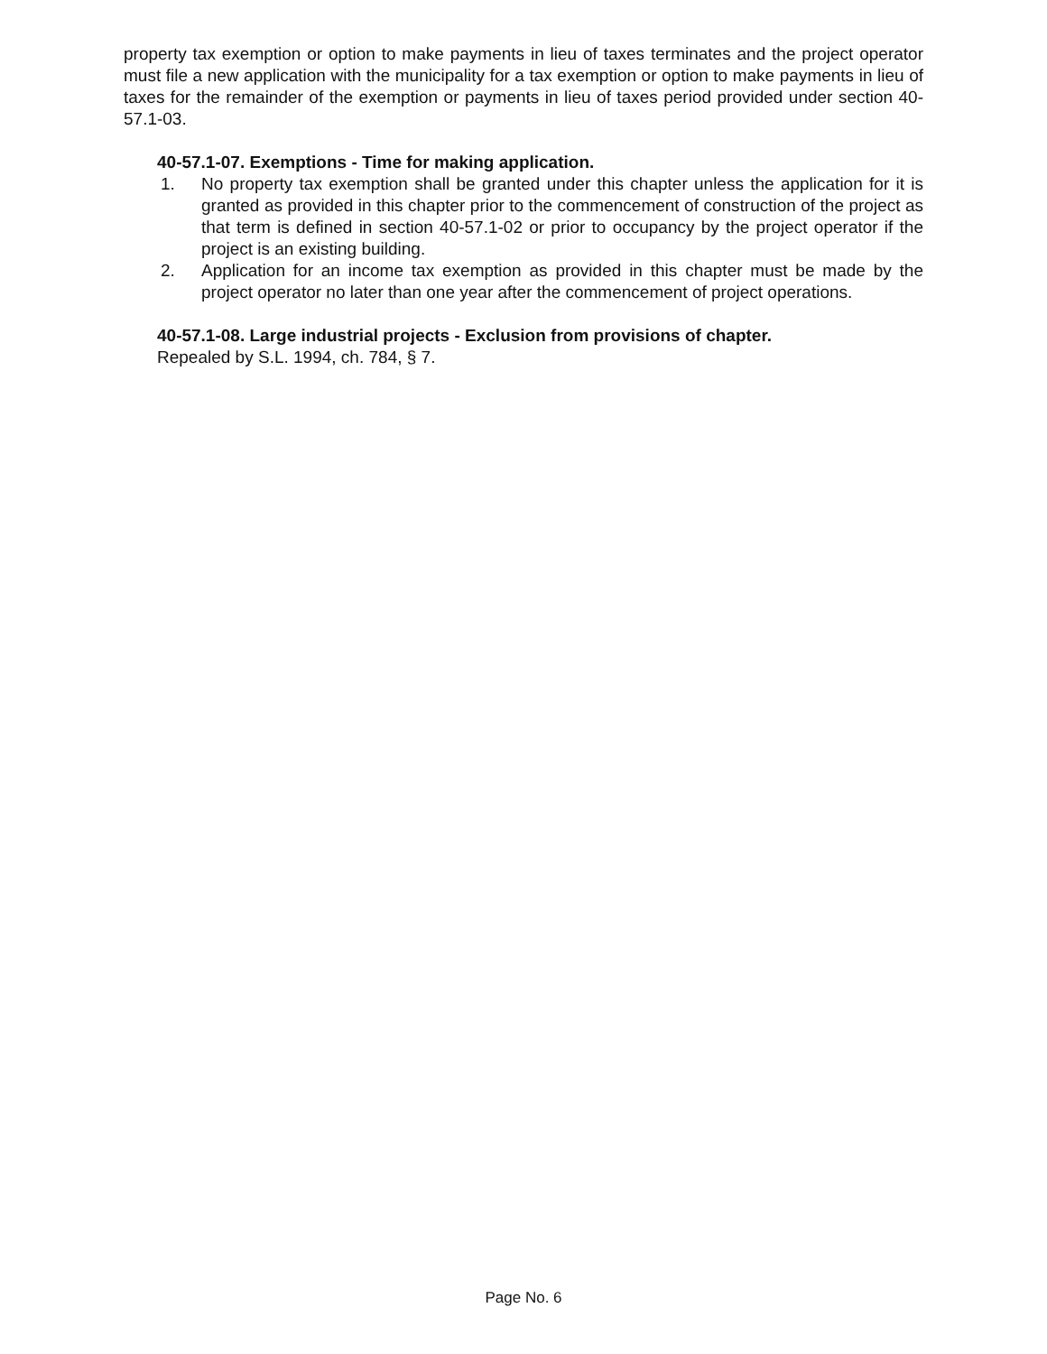property tax exemption or option to make payments in lieu of taxes terminates and the project operator must file a new application with the municipality for a tax exemption or option to make payments in lieu of taxes for the remainder of the exemption or payments in lieu of taxes period provided under section 40-57.1-03.
40-57.1-07. Exemptions - Time for making application.
1. No property tax exemption shall be granted under this chapter unless the application for it is granted as provided in this chapter prior to the commencement of construction of the project as that term is defined in section 40-57.1-02 or prior to occupancy by the project operator if the project is an existing building.
2. Application for an income tax exemption as provided in this chapter must be made by the project operator no later than one year after the commencement of project operations.
40-57.1-08. Large industrial projects - Exclusion from provisions of chapter.
Repealed by S.L. 1994, ch. 784, § 7.
Page No. 6